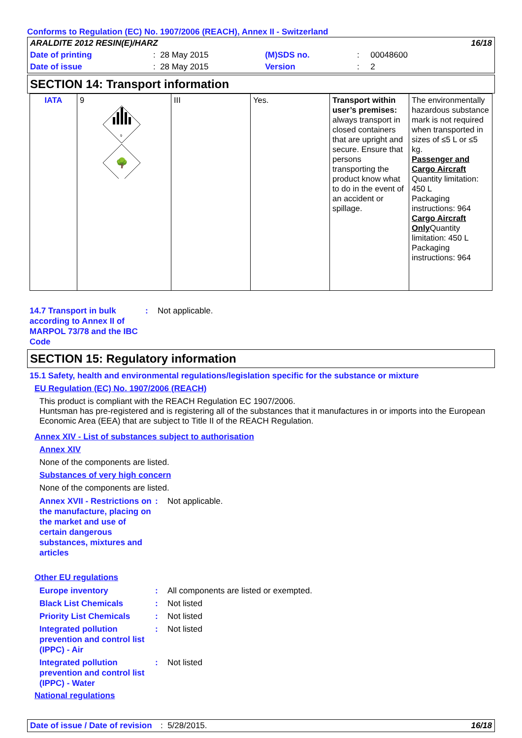Conforms to Regulation (EC) No. 1907/2006 (REACH), Annex II - Switzerland
| ARALDITE 2012 RESIN(E)/HARZ | | | | | 16/18 |
| Date of printing | : 28 May 2015 | (M)SDS no. | : | 00048600 | |
| Date of issue | : 28 May 2015 | Version | : | 2 | |
SECTION 14: Transport information
| IATA | 9 9 🌳 | III | Yes. | Transport within user’s premises: always transport in closed containers that are upright and secure. Ensure that persons transporting the product know what to do in the event of an accident or spillage. | The environmentally hazardous substance mark is not required when transported in sizes of ≤5 L or ≤5 kg. Passenger and Cargo Aircraft Quantity limitation: 450 L Packaging instructions: 964 Cargo Aircraft Only Quantity limitation: 450 L Packaging instructions: 964 |
14.7 Transport in bulk according to Annex II of MARPOL 73/78 and the IBC Code
: Not applicable.
SECTION 15: Regulatory information
15.1 Safety, health and environmental regulations/legislation specific for the substance or mixture
EU Regulation (EC) No. 1907/2006 (REACH)
This product is compliant with the REACH Regulation EC 1907/2006.
Huntsman has pre-registered and is registering all of the substances that it manufactures in or imports into the European Economic Area (EEA) that are subject to Title II of the REACH Regulation.
Annex XIV - List of substances subject to authorisation
Annex XIV
None of the components are listed.
Substances of very high concern
None of the components are listed.
Annex XVII - Restrictions on the manufacture, placing on the market and use of certain dangerous substances, mixtures and articles
: Not applicable.
Other EU regulations
Europe inventory : All components are listed or exempted.
Black List Chemicals : Not listed
Priority List Chemicals : Not listed
Integrated pollution prevention and control list (IPPC) - Air
: Not listed
Integrated pollution prevention and control list (IPPC) - Water
: Not listed
National regulations
Date of issue / Date of revision: 5/28/2015. 16/18